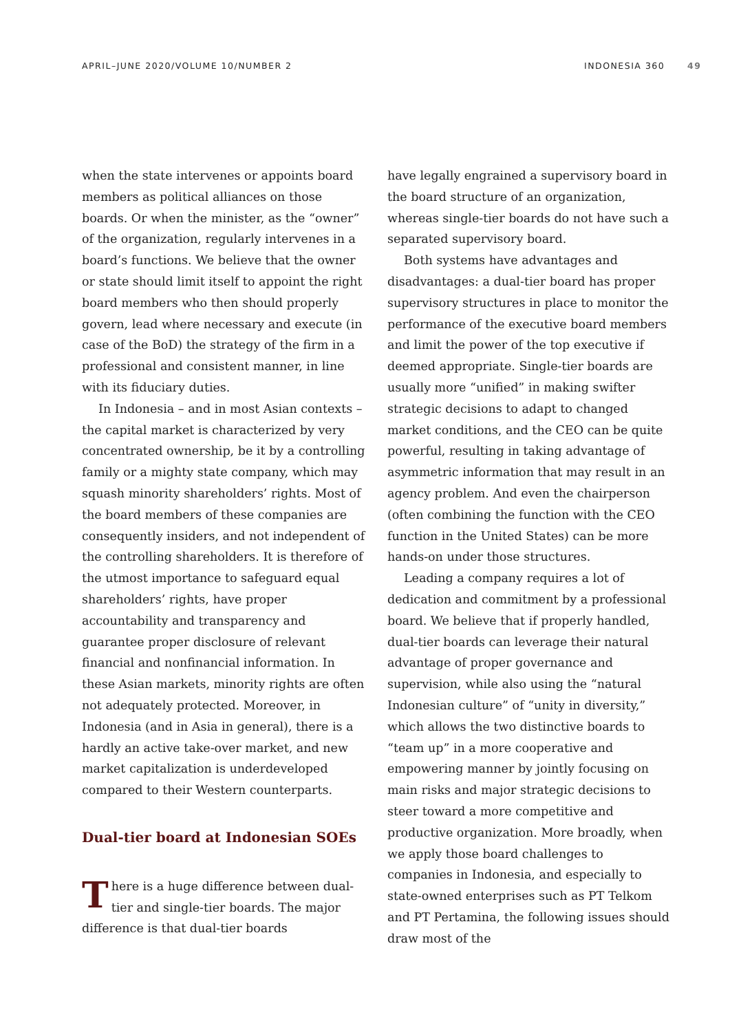APRIL–JUNE 2020/VOLUME 10/NUMBER 2 INDONESIA 360 49
when the state intervenes or appoints board members as political alliances on those boards. Or when the minister, as the “owner” of the organization, regularly intervenes in a board’s functions. We believe that the owner or state should limit itself to appoint the right board members who then should properly govern, lead where necessary and execute (in case of the BoD) the strategy of the firm in a professional and consistent manner, in line with its fiduciary duties.
In Indonesia – and in most Asian contexts – the capital market is characterized by very concentrated ownership, be it by a controlling family or a mighty state company, which may squash minority shareholders’ rights. Most of the board members of these companies are consequently insiders, and not independent of the controlling shareholders. It is therefore of the utmost importance to safeguard equal shareholders’ rights, have proper accountability and transparency and guarantee proper disclosure of relevant financial and nonfinancial information. In these Asian markets, minority rights are often not adequately protected. Moreover, in Indonesia (and in Asia in general), there is a hardly an active take-over market, and new market capitalization is underdeveloped compared to their Western counterparts.
Dual-tier board at Indonesian SOEs
There is a huge difference between dual-tier and single-tier boards. The major difference is that dual-tier boards
have legally engrained a supervisory board in the board structure of an organization, whereas single-tier boards do not have such a separated supervisory board.
Both systems have advantages and disadvantages: a dual-tier board has proper supervisory structures in place to monitor the performance of the executive board members and limit the power of the top executive if deemed appropriate. Single-tier boards are usually more “unified” in making swifter strategic decisions to adapt to changed market conditions, and the CEO can be quite powerful, resulting in taking advantage of asymmetric information that may result in an agency problem. And even the chairperson (often combining the function with the CEO function in the United States) can be more hands-on under those structures.
Leading a company requires a lot of dedication and commitment by a professional board. We believe that if properly handled, dual-tier boards can leverage their natural advantage of proper governance and supervision, while also using the “natural Indonesian culture” of “unity in diversity,” which allows the two distinctive boards to “team up” in a more cooperative and empowering manner by jointly focusing on main risks and major strategic decisions to steer toward a more competitive and productive organization. More broadly, when we apply those board challenges to companies in Indonesia, and especially to state-owned enterprises such as PT Telkom and PT Pertamina, the following issues should draw most of the